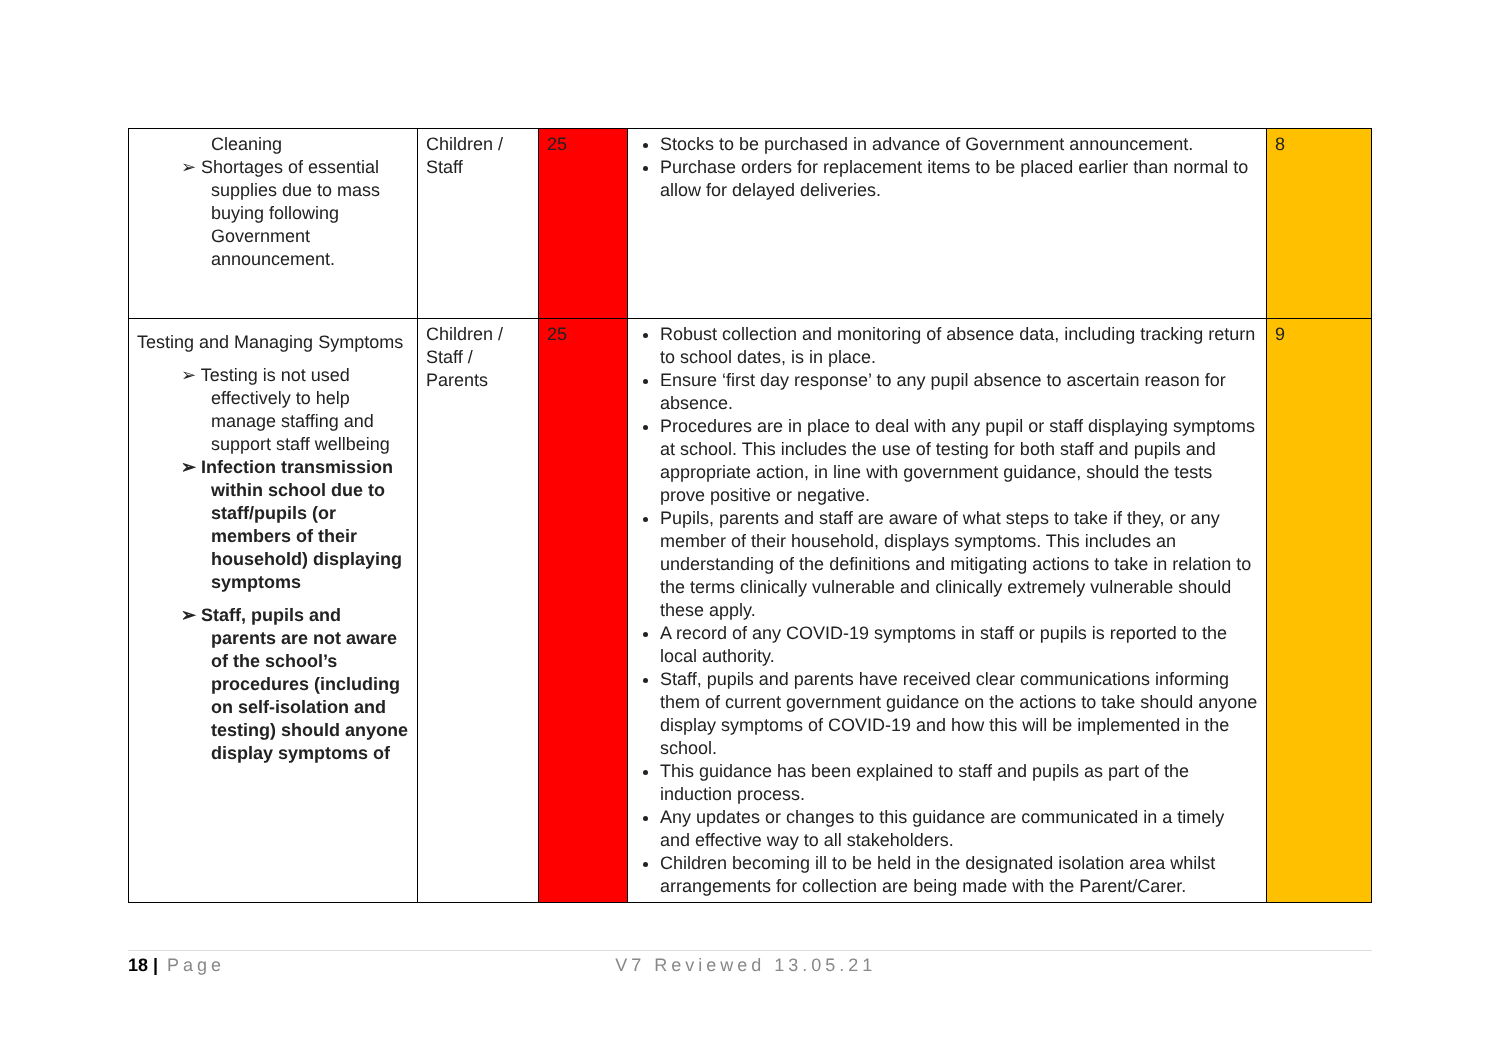| Cleaning ➢ Shortages of essential supplies due to mass buying following Government announcement. | Children / Staff | 25 | Stocks to be purchased in advance of Government announcement. Purchase orders for replacement items to be placed earlier than normal to allow for delayed deliveries. | 8 |
| Testing and Managing Symptoms ➢ Testing is not used effectively to help manage staffing and support staff wellbeing ➢ Infection transmission within school due to staff/pupils (or members of their household) displaying symptoms ➢ Staff, pupils and parents are not aware of the school’s procedures (including on self-isolation and testing) should anyone display symptoms of | Children / Staff / Parents | 25 | Robust collection and monitoring of absence data, including tracking return to school dates, is in place. Ensure ‘first day response’ to any pupil absence to ascertain reason for absence. Procedures are in place to deal with any pupil or staff displaying symptoms at school. This includes the use of testing for both staff and pupils and appropriate action, in line with government guidance, should the tests prove positive or negative. Pupils, parents and staff are aware of what steps to take if they, or any member of their household, displays symptoms. This includes an understanding of the definitions and mitigating actions to take in relation to the terms clinically vulnerable and clinically extremely vulnerable should these apply. A record of any COVID-19 symptoms in staff or pupils is reported to the local authority. Staff, pupils and parents have received clear communications informing them of current government guidance on the actions to take should anyone display symptoms of COVID-19 and how this will be implemented in the school. This guidance has been explained to staff and pupils as part of the induction process. Any updates or changes to this guidance are communicated in a timely and effective way to all stakeholders. Children becoming ill to be held in the designated isolation area whilst arrangements for collection are being made with the Parent/Carer. | 9 |
18 | Page V7 Reviewed 13.05.21